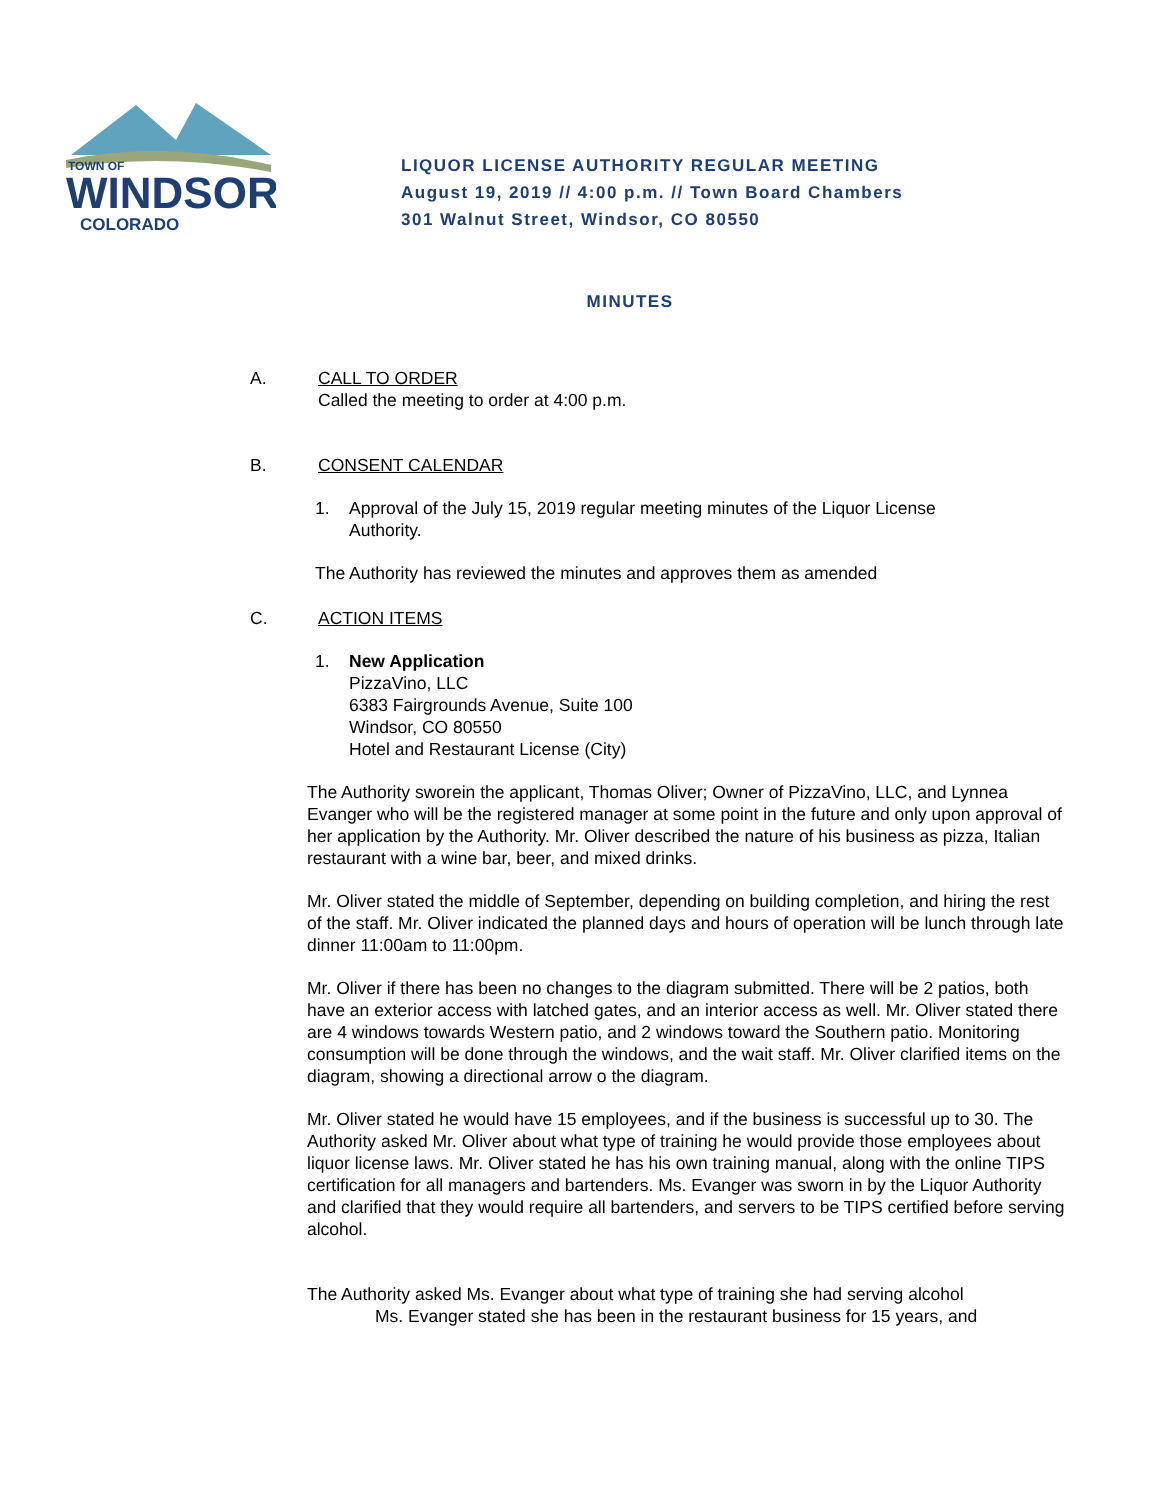TOWN OF
WINDSOR
COLORADO
LIQUOR LICENSE AUTHORITY REGULAR MEETING
August 19, 2019 // 4:00 p.m. // Town Board Chambers
301 Walnut Street, Windsor, CO 80550
MINUTES
A. CALL TO ORDER
Called the meeting to order at 4:00 p.m.
B. CONSENT CALENDAR
1. Approval of the July 15, 2019 regular meeting minutes of the Liquor License Authority.
The Authority has reviewed the minutes and approves them as amended
C. ACTION ITEMS
1. New Application
PizzaVino, LLC
6383 Fairgrounds Avenue, Suite 100
Windsor, CO 80550
Hotel and Restaurant License (City)
The Authority sworein the applicant, Thomas Oliver; Owner of PizzaVino, LLC, and Lynnea Evanger who will be the registered manager at some point in the future and only upon approval of her application by the Authority. Mr. Oliver described the nature of his business as pizza, Italian restaurant with a wine bar, beer, and mixed drinks.
Mr. Oliver stated the middle of September, depending on building completion, and hiring the rest of the staff. Mr. Oliver indicated the planned days and hours of operation will be lunch through late dinner 11:00am to 11:00pm.
Mr. Oliver if there has been no changes to the diagram submitted. There will be 2 patios, both have an exterior access with latched gates, and an interior access as well. Mr. Oliver stated there are 4 windows towards Western patio, and 2 windows toward the Southern patio. Monitoring consumption will be done through the windows, and the wait staff. Mr. Oliver clarified items on the diagram, showing a directional arrow o the diagram.
Mr. Oliver stated he would have 15 employees, and if the business is successful up to 30. The Authority asked Mr. Oliver about what type of training he would provide those employees about liquor license laws. Mr. Oliver stated he has his own training manual, along with the online TIPS certification for all managers and bartenders. Ms. Evanger was sworn in by the Liquor Authority and clarified that they would require all bartenders, and servers to be TIPS certified before serving alcohol.
The Authority asked Ms. Evanger about what type of training she had serving alcohol
Ms. Evanger stated she has been in the restaurant business for 15 years, and